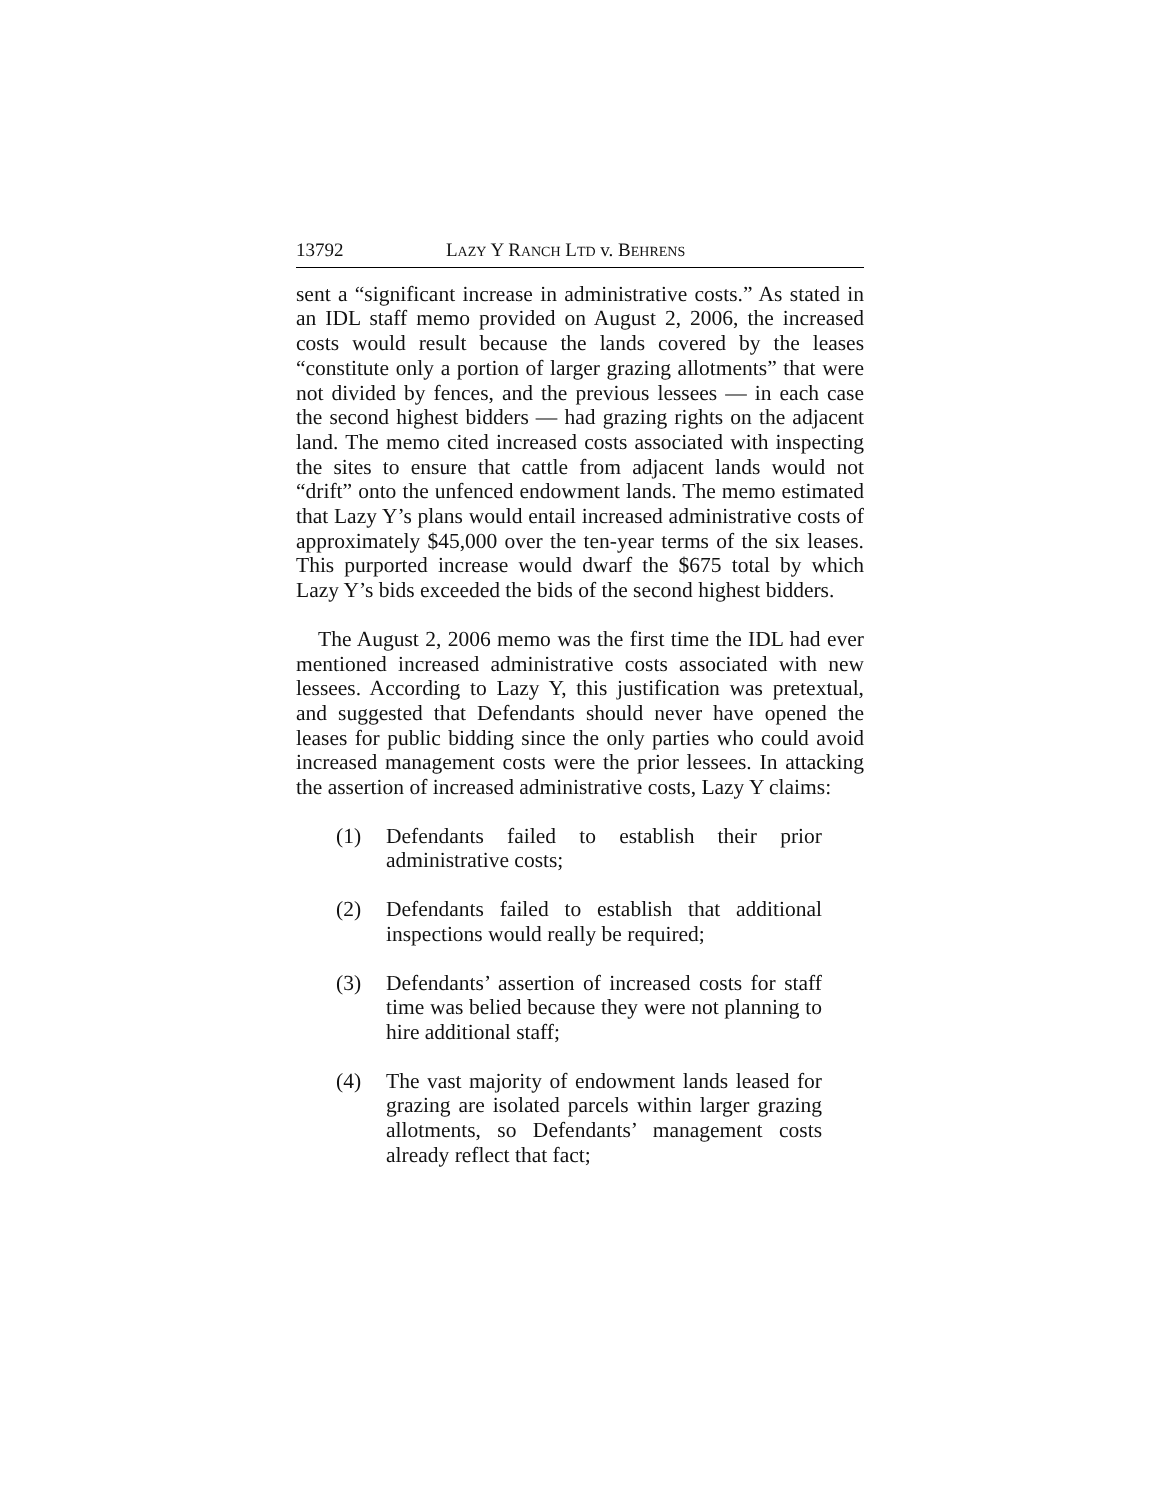13792 LAZY Y RANCH LTD v. BEHRENS
sent a “significant increase in administrative costs.” As stated in an IDL staff memo provided on August 2, 2006, the increased costs would result because the lands covered by the leases “constitute only a portion of larger grazing allotments” that were not divided by fences, and the previous lessees — in each case the second highest bidders — had grazing rights on the adjacent land. The memo cited increased costs associated with inspecting the sites to ensure that cattle from adjacent lands would not “drift” onto the unfenced endowment lands. The memo estimated that Lazy Y’s plans would entail increased administrative costs of approximately $45,000 over the ten-year terms of the six leases. This purported increase would dwarf the $675 total by which Lazy Y’s bids exceeded the bids of the second highest bidders.
The August 2, 2006 memo was the first time the IDL had ever mentioned increased administrative costs associated with new lessees. According to Lazy Y, this justification was pretextual, and suggested that Defendants should never have opened the leases for public bidding since the only parties who could avoid increased management costs were the prior lessees. In attacking the assertion of increased administrative costs, Lazy Y claims:
(1) Defendants failed to establish their prior administrative costs;
(2) Defendants failed to establish that additional inspections would really be required;
(3) Defendants’ assertion of increased costs for staff time was belied because they were not planning to hire additional staff;
(4) The vast majority of endowment lands leased for grazing are isolated parcels within larger grazing allotments, so Defendants’ management costs already reflect that fact;